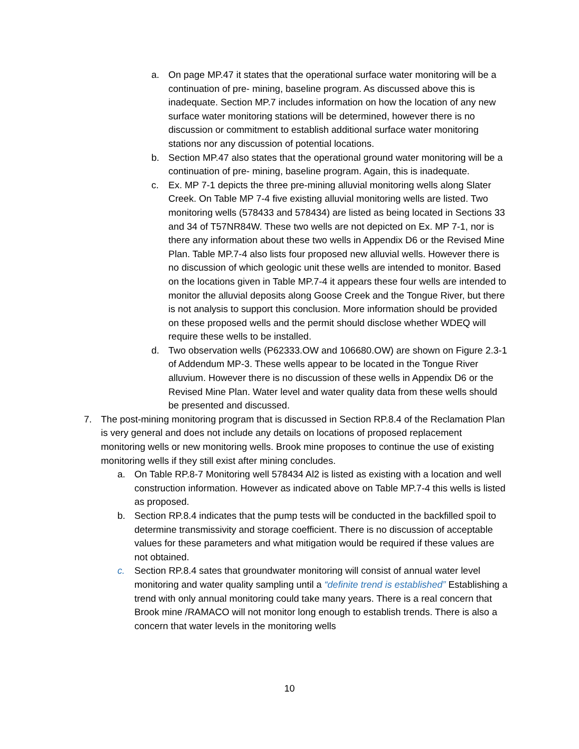a. On page MP.47 it states that the operational surface water monitoring will be a continuation of pre- mining, baseline program. As discussed above this is inadequate. Section MP.7 includes information on how the location of any new surface water monitoring stations will be determined, however there is no discussion or commitment to establish additional surface water monitoring stations nor any discussion of potential locations.
b. Section MP.47 also states that the operational ground water monitoring will be a continuation of pre- mining, baseline program. Again, this is inadequate.
c. Ex. MP 7-1 depicts the three pre-mining alluvial monitoring wells along Slater Creek. On Table MP 7-4 five existing alluvial monitoring wells are listed. Two monitoring wells (578433 and 578434) are listed as being located in Sections 33 and 34 of T57NR84W. These two wells are not depicted on Ex. MP 7-1, nor is there any information about these two wells in Appendix D6 or the Revised Mine Plan. Table MP.7-4 also lists four proposed new alluvial wells. However there is no discussion of which geologic unit these wells are intended to monitor. Based on the locations given in Table MP.7-4 it appears these four wells are intended to monitor the alluvial deposits along Goose Creek and the Tongue River, but there is not analysis to support this conclusion. More information should be provided on these proposed wells and the permit should disclose whether WDEQ will require these wells to be installed.
d. Two observation wells (P62333.OW and 106680.OW) are shown on Figure 2.3-1 of Addendum MP-3. These wells appear to be located in the Tongue River alluvium. However there is no discussion of these wells in Appendix D6 or the Revised Mine Plan. Water level and water quality data from these wells should be presented and discussed.
7. The post-mining monitoring program that is discussed in Section RP.8.4 of the Reclamation Plan is very general and does not include any details on locations of proposed replacement monitoring wells or new monitoring wells. Brook mine proposes to continue the use of existing monitoring wells if they still exist after mining concludes.
a. On Table RP.8-7 Monitoring well 578434 Al2 is listed as existing with a location and well construction information. However as indicated above on Table MP.7-4 this wells is listed as proposed.
b. Section RP.8.4 indicates that the pump tests will be conducted in the backfilled spoil to determine transmissivity and storage coefficient. There is no discussion of acceptable values for these parameters and what mitigation would be required if these values are not obtained.
c. Section RP.8.4 sates that groundwater monitoring will consist of annual water level monitoring and water quality sampling until a “definite trend is established” Establishing a trend with only annual monitoring could take many years. There is a real concern that Brook mine /RAMACO will not monitor long enough to establish trends. There is also a concern that water levels in the monitoring wells
10